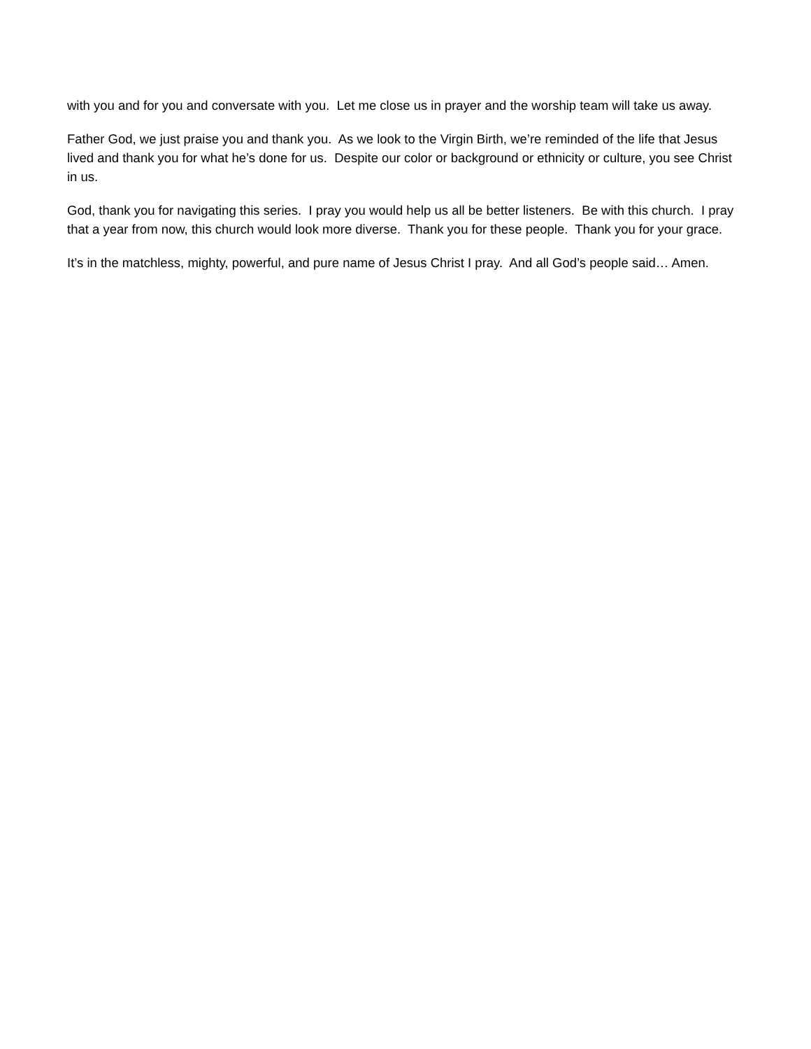with you and for you and conversate with you. Let me close us in prayer and the worship team will take us away.
Father God, we just praise you and thank you. As we look to the Virgin Birth, we’re reminded of the life that Jesus lived and thank you for what he’s done for us. Despite our color or background or ethnicity or culture, you see Christ in us.
God, thank you for navigating this series. I pray you would help us all be better listeners. Be with this church. I pray that a year from now, this church would look more diverse. Thank you for these people. Thank you for your grace.
It’s in the matchless, mighty, powerful, and pure name of Jesus Christ I pray. And all God’s people said… Amen.